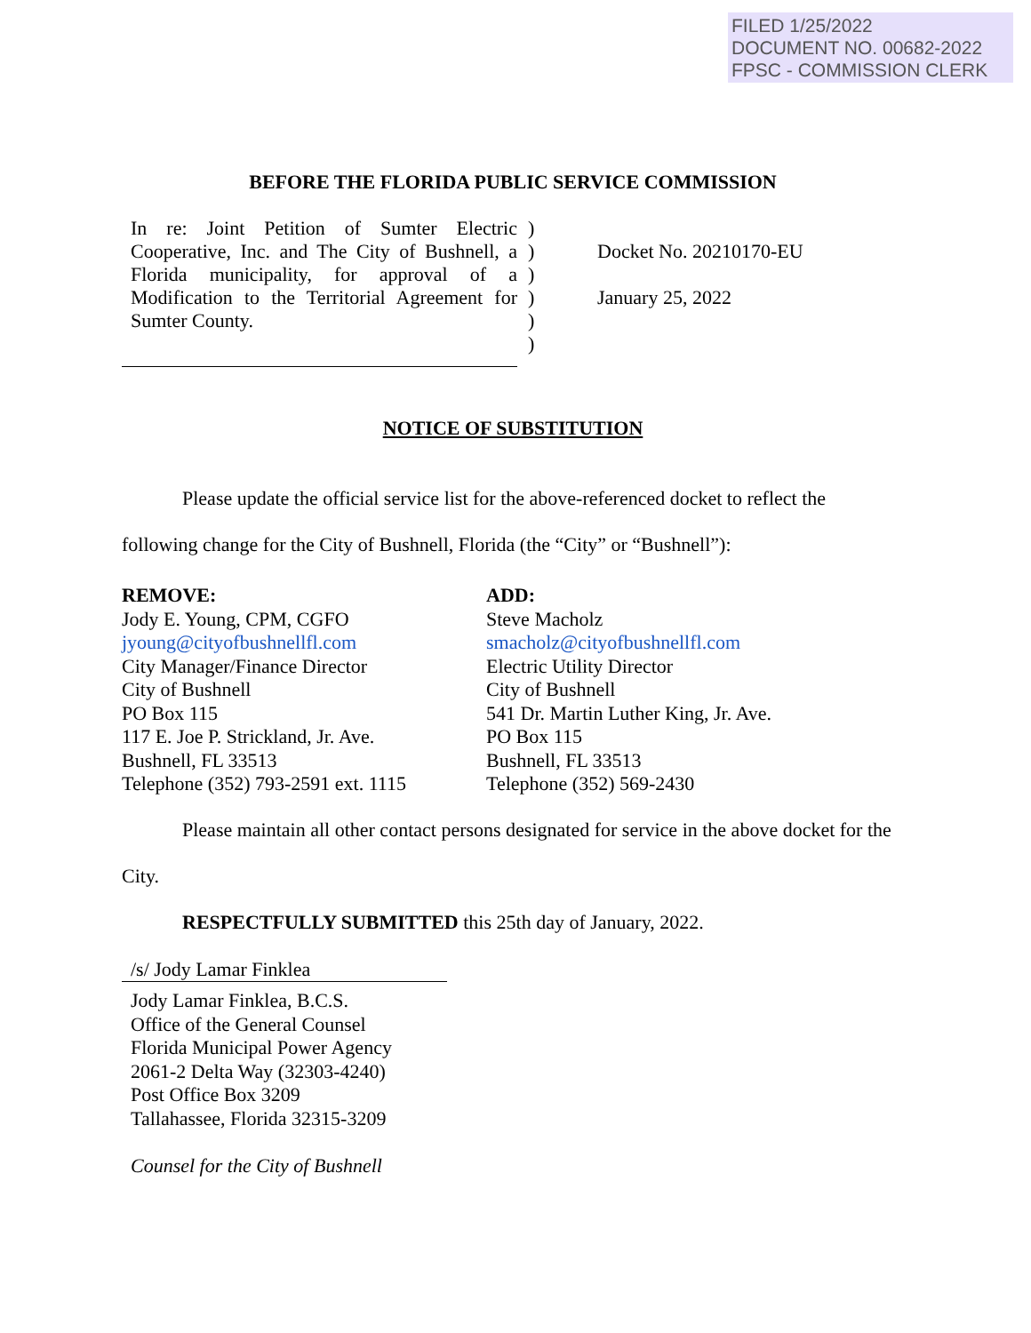FILED 1/25/2022
DOCUMENT NO. 00682-2022
FPSC - COMMISSION CLERK
BEFORE THE FLORIDA PUBLIC SERVICE COMMISSION
In re: Joint Petition of Sumter Electric Cooperative, Inc. and The City of Bushnell, a Florida municipality, for approval of a Modification to the Territorial Agreement for Sumter County.
)
)
)
)
)
)
Docket No. 20210170-EU
January 25, 2022
NOTICE OF SUBSTITUTION
Please update the official service list for the above-referenced docket to reflect the following change for the City of Bushnell, Florida (the “City” or “Bushnell”):
REMOVE:
Jody E. Young, CPM, CGFO
jyoung@cityofbushnellfl.com
City Manager/Finance Director
City of Bushnell
PO Box 115
117 E. Joe P. Strickland, Jr. Ave.
Bushnell, FL 33513
Telephone (352) 793-2591 ext. 1115
ADD:
Steve Macholz
smacholz@cityofbushnellfl.com
Electric Utility Director
City of Bushnell
541 Dr. Martin Luther King, Jr. Ave.
PO Box 115
Bushnell, FL 33513
Telephone (352) 569-2430
Please maintain all other contact persons designated for service in the above docket for the City.
RESPECTFULLY SUBMITTED this 25th day of January, 2022.
/s/ Jody Lamar Finklea
Jody Lamar Finklea, B.C.S.
Office of the General Counsel
Florida Municipal Power Agency
2061-2 Delta Way (32303-4240)
Post Office Box 3209
Tallahassee, Florida 32315-3209
Counsel for the City of Bushnell